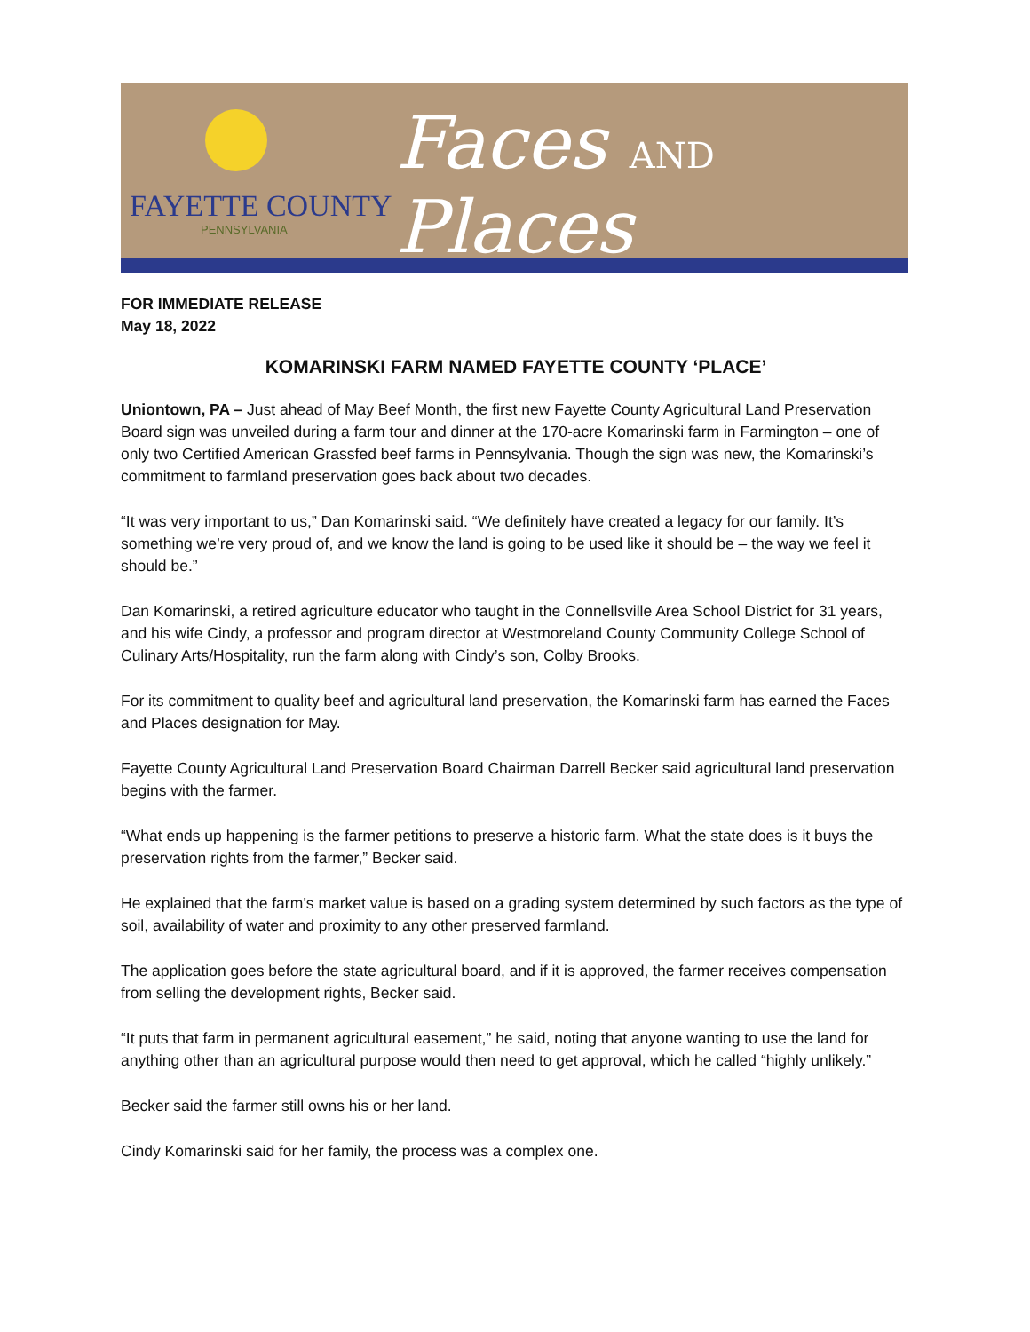FAYETTE COUNTY
PENNSYLVANIA
Faces AND Places
FOR IMMEDIATE RELEASE
May 18, 2022
KOMARINSKI FARM NAMED FAYETTE COUNTY ‘PLACE’
Uniontown, PA – Just ahead of May Beef Month, the first new Fayette County Agricultural Land Preservation Board sign was unveiled during a farm tour and dinner at the 170-acre Komarinski farm in Farmington – one of only two Certified American Grassfed beef farms in Pennsylvania. Though the sign was new, the Komarinski’s commitment to farmland preservation goes back about two decades.
“It was very important to us,” Dan Komarinski said. “We definitely have created a legacy for our family. It’s something we’re very proud of, and we know the land is going to be used like it should be – the way we feel it should be.”
Dan Komarinski, a retired agriculture educator who taught in the Connellsville Area School District for 31 years, and his wife Cindy, a professor and program director at Westmoreland County Community College School of Culinary Arts/Hospitality, run the farm along with Cindy’s son, Colby Brooks.
For its commitment to quality beef and agricultural land preservation, the Komarinski farm has earned the Faces and Places designation for May.
Fayette County Agricultural Land Preservation Board Chairman Darrell Becker said agricultural land preservation begins with the farmer.
“What ends up happening is the farmer petitions to preserve a historic farm. What the state does is it buys the preservation rights from the farmer,” Becker said.
He explained that the farm’s market value is based on a grading system determined by such factors as the type of soil, availability of water and proximity to any other preserved farmland.
The application goes before the state agricultural board, and if it is approved, the farmer receives compensation from selling the development rights, Becker said.
“It puts that farm in permanent agricultural easement,” he said, noting that anyone wanting to use the land for anything other than an agricultural purpose would then need to get approval, which he called “highly unlikely.”
Becker said the farmer still owns his or her land.
Cindy Komarinski said for her family, the process was a complex one.